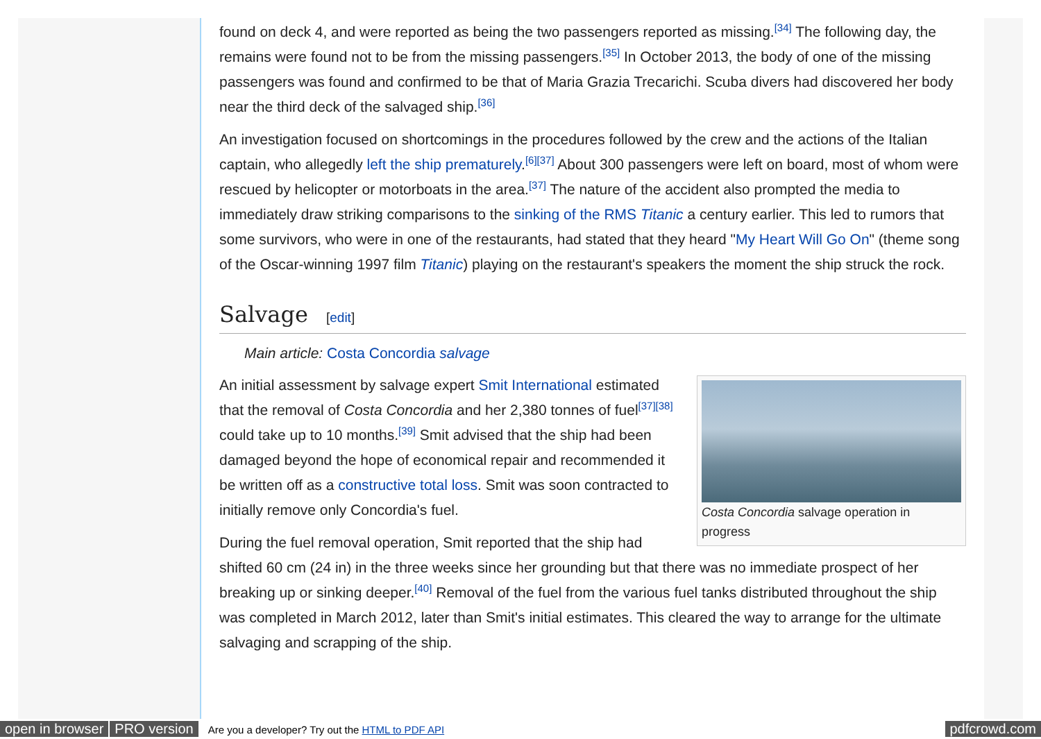found on deck 4, and were reported as being the two passengers reported as missing.<sup>[34]</sup> The following day, the remains were found not to be from the missing passengers.<sup>[35]</sup> In October 2013, the body of one of the missing passengers was found and confirmed to be that of Maria Grazia Trecarichi. Scuba divers had discovered her body near the third deck of the salvaged ship.<sup>[36]</sup>
An investigation focused on shortcomings in the procedures followed by the crew and the actions of the Italian captain, who allegedly left the ship prematurely.<sup>[6][37]</sup> About 300 passengers were left on board, most of whom were rescued by helicopter or motorboats in the area.<sup>[37]</sup> The nature of the accident also prompted the media to immediately draw striking comparisons to the sinking of the RMS Titanic a century earlier. This led to rumors that some survivors, who were in one of the restaurants, had stated that they heard "My Heart Will Go On" (theme song of the Oscar-winning 1997 film Titanic) playing on the restaurant's speakers the moment the ship struck the rock.
Salvage [edit]
Main article: Costa Concordia salvage
Costa Concordia salvage operation in progress
An initial assessment by salvage expert Smit International estimated that the removal of Costa Concordia and her 2,380 tonnes of fuel<sup>[37][38]</sup> could take up to 10 months.<sup>[39]</sup> Smit advised that the ship had been damaged beyond the hope of economical repair and recommended it be written off as a constructive total loss. Smit was soon contracted to initially remove only Concordia's fuel.
During the fuel removal operation, Smit reported that the ship had shifted 60 cm (24 in) in the three weeks since her grounding but that there was no immediate prospect of her breaking up or sinking deeper.<sup>[40]</sup> Removal of the fuel from the various fuel tanks distributed throughout the ship was completed in March 2012, later than Smit's initial estimates. This cleared the way to arrange for the ultimate salvaging and scrapping of the ship.
open in browser PRO version Are you a developer? Try out the HTML to PDF API pdfcrowd.com